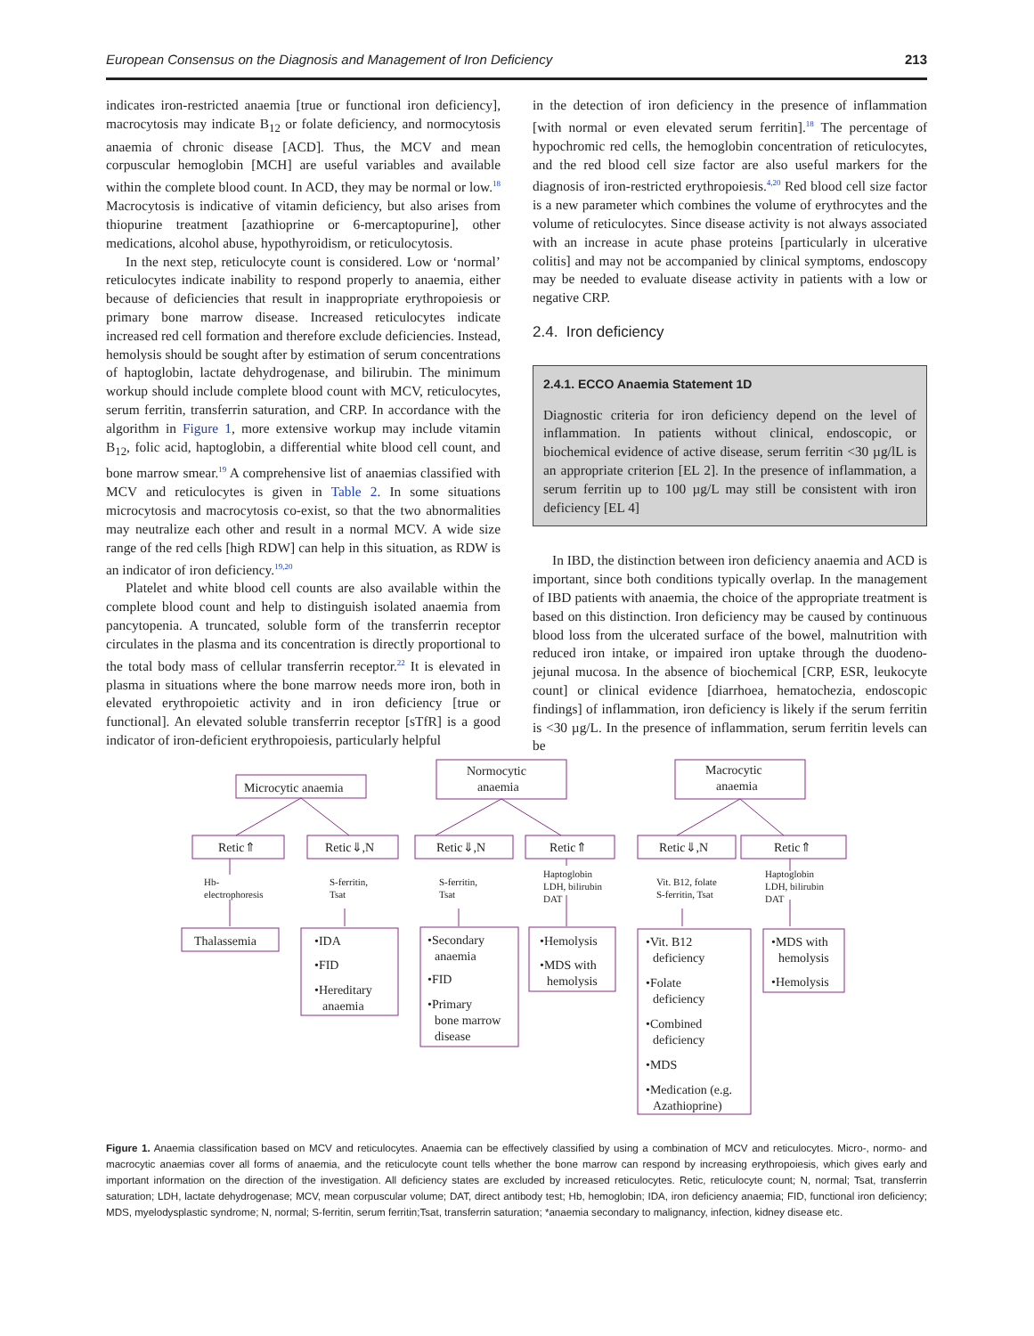European Consensus on the Diagnosis and Management of Iron Deficiency 213
indicates iron-restricted anaemia [true or functional iron deficiency], macrocytosis may indicate B<sub>12</sub> or folate deficiency, and normocytosis anaemia of chronic disease [ACD]. Thus, the MCV and mean corpuscular hemoglobin [MCH] are useful variables and available within the complete blood count. In ACD, they may be normal or low.<sup>18</sup> Macrocytosis is indicative of vitamin deficiency, but also arises from thiopurine treatment [azathioprine or 6-mercaptopurine], other medications, alcohol abuse, hypothyroidism, or reticulocytosis.
In the next step, reticulocyte count is considered. Low or ‘normal’ reticulocytes indicate inability to respond properly to anaemia, either because of deficiencies that result in inappropriate erythropoiesis or primary bone marrow disease. Increased reticulocytes indicate increased red cell formation and therefore exclude deficiencies. Instead, hemolysis should be sought after by estimation of serum concentrations of haptoglobin, lactate dehydrogenase, and bilirubin. The minimum workup should include complete blood count with MCV, reticulocytes, serum ferritin, transferrin saturation, and CRP. In accordance with the algorithm in Figure 1, more extensive workup may include vitamin B<sub>12</sub>, folic acid, haptoglobin, a differential white blood cell count, and bone marrow smear.<sup>19</sup> A comprehensive list of anaemias classified with MCV and reticulocytes is given in Table 2. In some situations microcytosis and macrocytosis co-exist, so that the two abnormalities may neutralize each other and result in a normal MCV. A wide size range of the red cells [high RDW] can help in this situation, as RDW is an indicator of iron deficiency.<sup>19,20</sup>
Platelet and white blood cell counts are also available within the complete blood count and help to distinguish isolated anaemia from pancytopenia. A truncated, soluble form of the transferrin receptor circulates in the plasma and its concentration is directly proportional to the total body mass of cellular transferrin receptor.<sup>22</sup> It is elevated in plasma in situations where the bone marrow needs more iron, both in elevated erythropoietic activity and in iron deficiency [true or functional]. An elevated soluble transferrin receptor [sTfR] is a good indicator of iron-deficient erythropoiesis, particularly helpful
in the detection of iron deficiency in the presence of inflammation [with normal or even elevated serum ferritin].<sup>18</sup> The percentage of hypochromic red cells, the hemoglobin concentration of reticulocytes, and the red blood cell size factor are also useful markers for the diagnosis of iron-restricted erythropoiesis.<sup>4,20</sup> Red blood cell size factor is a new parameter which combines the volume of erythrocytes and the volume of reticulocytes. Since disease activity is not always associated with an increase in acute phase proteins [particularly in ulcerative colitis] and may not be accompanied by clinical symptoms, endoscopy may be needed to evaluate disease activity in patients with a low or negative CRP.
2.4. Iron deficiency
2.4.1. ECCO Anaemia Statement 1D
Diagnostic criteria for iron deficiency depend on the level of inflammation. In patients without clinical, endoscopic, or biochemical evidence of active disease, serum ferritin <30 µg/lL is an appropriate criterion [EL 2]. In the presence of inflammation, a serum ferritin up to 100 µg/L may still be consistent with iron deficiency [EL 4]
In IBD, the distinction between iron deficiency anaemia and ACD is important, since both conditions typically overlap. In the management of IBD patients with anaemia, the choice of the appropriate treatment is based on this distinction. Iron deficiency may be caused by continuous blood loss from the ulcerated surface of the bowel, malnutrition with reduced iron intake, or impaired iron uptake through the duodeno-jejunal mucosa. In the absence of biochemical [CRP, ESR, leukocyte count] or clinical evidence [diarrhoea, hematochezia, endoscopic findings] of inflammation, iron deficiency is likely if the serum ferritin is <30 µg/L. In the presence of inflammation, serum ferritin levels can be
Microcytic anaemia
Normocytic
anaemia
Macrocytic
anaemia
Retic⇑
Retic⇓,N
Retic⇓,N
Retic⇑
Retic⇓,N
Retic⇑
Hb-
electrophoresis
S-ferritin,
Tsat
S-ferritin,
Tsat
Haptoglobin
LDH, bilirubin
DAT
Vit. B12, folate
S-ferritin, Tsat
Haptoglobin
LDH, bilirubin
DAT
Thalassemia
•IDA
•FID
•Hereditary
anaemia
•Secondary
anaemia
•FID
•Primary
bone marrow
disease
•Hemolysis
•MDS with
hemolysis
•Vit. B12
deficiency
•Folate
deficiency
•Combined
deficiency
•MDS
•Medication (e.g.
Azathioprine)
•MDS with
hemolysis
•Hemolysis
Figure 1. Anaemia classification based on MCV and reticulocytes. Anaemia can be effectively classified by using a combination of MCV and reticulocytes. Micro-, normo- and macrocytic anaemias cover all forms of anaemia, and the reticulocyte count tells whether the bone marrow can respond by increasing erythropoiesis, which gives early and important information on the direction of the investigation. All deficiency states are excluded by increased reticulocytes. Retic, reticulocyte count; N, normal; Tsat, transferrin saturation; LDH, lactate dehydrogenase; MCV, mean corpuscular volume; DAT, direct antibody test; Hb, hemoglobin; IDA, iron deficiency anaemia; FID, functional iron deficiency; MDS, myelodysplastic syndrome; N, normal; S-ferritin, serum ferritin;Tsat, transferrin saturation; *anaemia secondary to malignancy, infection, kidney disease etc.